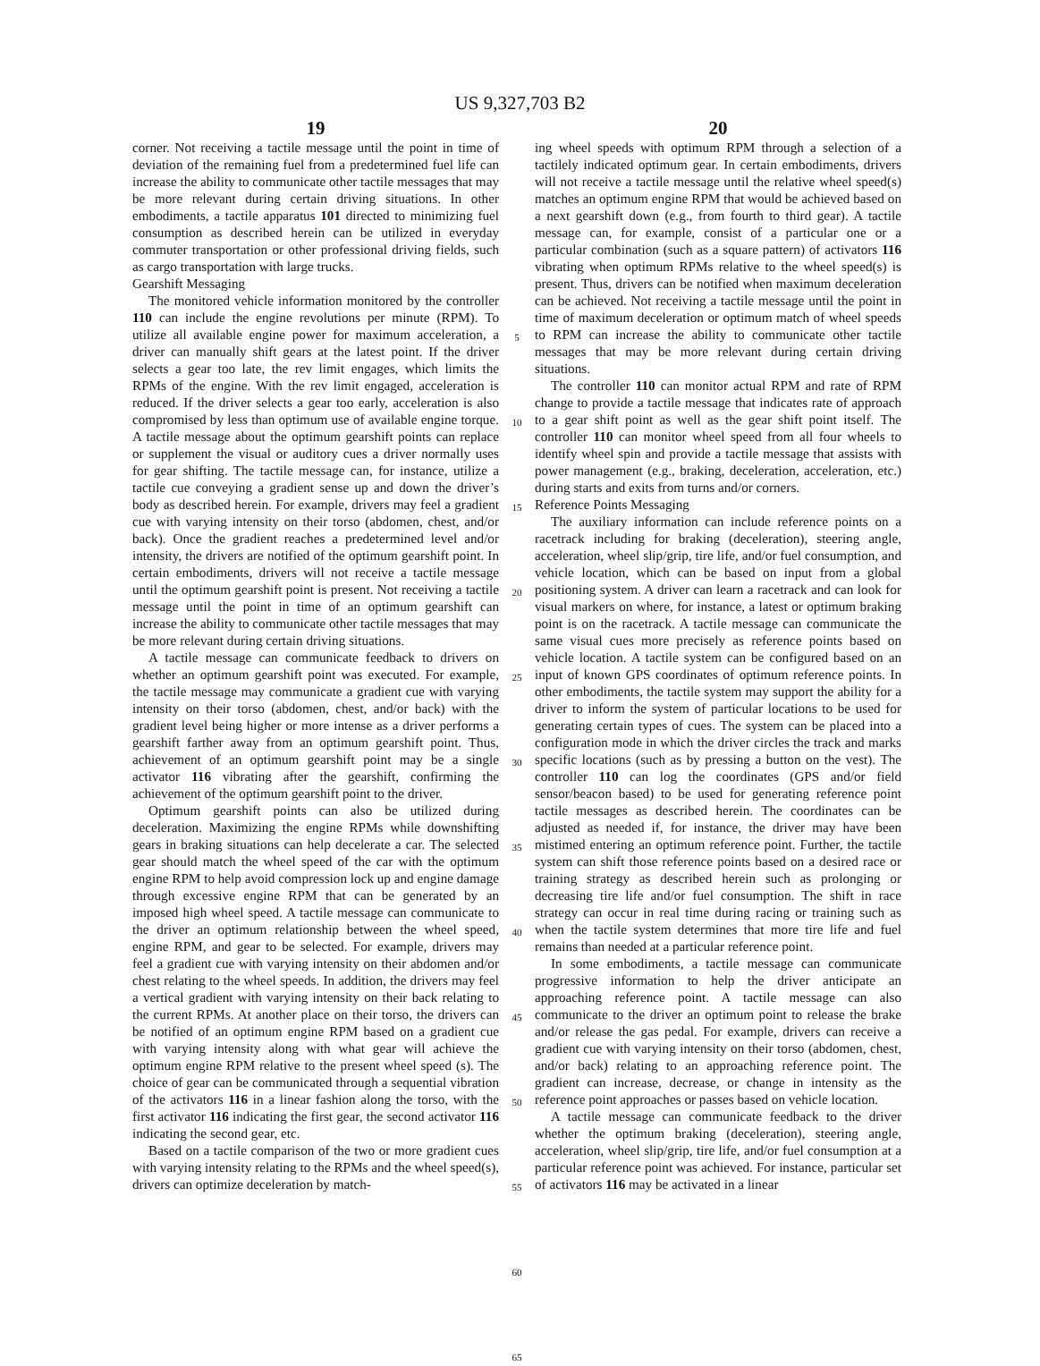US 9,327,703 B2
19
corner. Not receiving a tactile message until the point in time of deviation of the remaining fuel from a predetermined fuel life can increase the ability to communicate other tactile messages that may be more relevant during certain driving situations. In other embodiments, a tactile apparatus 101 directed to minimizing fuel consumption as described herein can be utilized in everyday commuter transportation or other professional driving fields, such as cargo transportation with large trucks.
Gearshift Messaging
The monitored vehicle information monitored by the controller 110 can include the engine revolutions per minute (RPM). To utilize all available engine power for maximum acceleration, a driver can manually shift gears at the latest point. If the driver selects a gear too late, the rev limit engages, which limits the RPMs of the engine. With the rev limit engaged, acceleration is reduced. If the driver selects a gear too early, acceleration is also compromised by less than optimum use of available engine torque. A tactile message about the optimum gearshift points can replace or supplement the visual or auditory cues a driver normally uses for gear shifting. The tactile message can, for instance, utilize a tactile cue conveying a gradient sense up and down the driver’s body as described herein. For example, drivers may feel a gradient cue with varying intensity on their torso (abdomen, chest, and/or back). Once the gradient reaches a predetermined level and/or intensity, the drivers are notified of the optimum gearshift point. In certain embodiments, drivers will not receive a tactile message until the optimum gearshift point is present. Not receiving a tactile message until the point in time of an optimum gearshift can increase the ability to communicate other tactile messages that may be more relevant during certain driving situations.
A tactile message can communicate feedback to drivers on whether an optimum gearshift point was executed. For example, the tactile message may communicate a gradient cue with varying intensity on their torso (abdomen, chest, and/or back) with the gradient level being higher or more intense as a driver performs a gearshift farther away from an optimum gearshift point. Thus, achievement of an optimum gearshift point may be a single activator 116 vibrating after the gearshift, confirming the achievement of the optimum gearshift point to the driver.
Optimum gearshift points can also be utilized during deceleration. Maximizing the engine RPMs while downshifting gears in braking situations can help decelerate a car. The selected gear should match the wheel speed of the car with the optimum engine RPM to help avoid compression lock up and engine damage through excessive engine RPM that can be generated by an imposed high wheel speed. A tactile message can communicate to the driver an optimum relationship between the wheel speed, engine RPM, and gear to be selected. For example, drivers may feel a gradient cue with varying intensity on their abdomen and/or chest relating to the wheel speeds. In addition, the drivers may feel a vertical gradient with varying intensity on their back relating to the current RPMs. At another place on their torso, the drivers can be notified of an optimum engine RPM based on a gradient cue with varying intensity along with what gear will achieve the optimum engine RPM relative to the present wheel speed (s). The choice of gear can be communicated through a sequential vibration of the activators 116 in a linear fashion along the torso, with the first activator 116 indicating the first gear, the second activator 116 indicating the second gear, etc.
Based on a tactile comparison of the two or more gradient cues with varying intensity relating to the RPMs and the wheel speed(s), drivers can optimize deceleration by match-
5
10
15
20
25
30
35
40
45
50
55
60
65
20
ing wheel speeds with optimum RPM through a selection of a tactilely indicated optimum gear. In certain embodiments, drivers will not receive a tactile message until the relative wheel speed(s) matches an optimum engine RPM that would be achieved based on a next gearshift down (e.g., from fourth to third gear). A tactile message can, for example, consist of a particular one or a particular combination (such as a square pattern) of activators 116 vibrating when optimum RPMs relative to the wheel speed(s) is present. Thus, drivers can be notified when maximum deceleration can be achieved. Not receiving a tactile message until the point in time of maximum deceleration or optimum match of wheel speeds to RPM can increase the ability to communicate other tactile messages that may be more relevant during certain driving situations.
The controller 110 can monitor actual RPM and rate of RPM change to provide a tactile message that indicates rate of approach to a gear shift point as well as the gear shift point itself. The controller 110 can monitor wheel speed from all four wheels to identify wheel spin and provide a tactile message that assists with power management (e.g., braking, deceleration, acceleration, etc.) during starts and exits from turns and/or corners.
Reference Points Messaging
The auxiliary information can include reference points on a racetrack including for braking (deceleration), steering angle, acceleration, wheel slip/grip, tire life, and/or fuel consumption, and vehicle location, which can be based on input from a global positioning system. A driver can learn a racetrack and can look for visual markers on where, for instance, a latest or optimum braking point is on the racetrack. A tactile message can communicate the same visual cues more precisely as reference points based on vehicle location. A tactile system can be configured based on an input of known GPS coordinates of optimum reference points. In other embodiments, the tactile system may support the ability for a driver to inform the system of particular locations to be used for generating certain types of cues. The system can be placed into a configuration mode in which the driver circles the track and marks specific locations (such as by pressing a button on the vest). The controller 110 can log the coordinates (GPS and/or field sensor/beacon based) to be used for generating reference point tactile messages as described herein. The coordinates can be adjusted as needed if, for instance, the driver may have been mistimed entering an optimum reference point. Further, the tactile system can shift those reference points based on a desired race or training strategy as described herein such as prolonging or decreasing tire life and/or fuel consumption. The shift in race strategy can occur in real time during racing or training such as when the tactile system determines that more tire life and fuel remains than needed at a particular reference point.
In some embodiments, a tactile message can communicate progressive information to help the driver anticipate an approaching reference point. A tactile message can also communicate to the driver an optimum point to release the brake and/or release the gas pedal. For example, drivers can receive a gradient cue with varying intensity on their torso (abdomen, chest, and/or back) relating to an approaching reference point. The gradient can increase, decrease, or change in intensity as the reference point approaches or passes based on vehicle location.
A tactile message can communicate feedback to the driver whether the optimum braking (deceleration), steering angle, acceleration, wheel slip/grip, tire life, and/or fuel consumption at a particular reference point was achieved. For instance, particular set of activators 116 may be activated in a linear